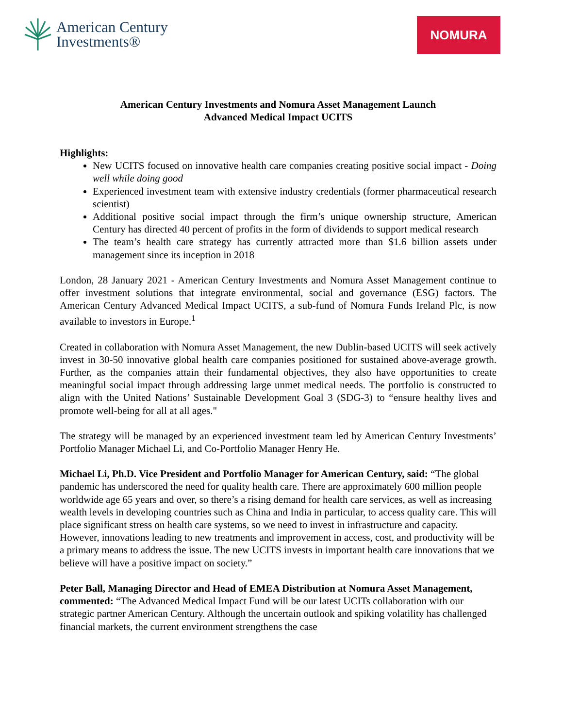American Century
Investments®
NOMURA
American Century Investments and Nomura Asset Management Launch
Advanced Medical Impact UCITS
Highlights:
New UCITS focused on innovative health care companies creating positive social impact - Doing well while doing good
Experienced investment team with extensive industry credentials (former pharmaceutical research scientist)
Additional positive social impact through the firm’s unique ownership structure, American Century has directed 40 percent of profits in the form of dividends to support medical research
The team’s health care strategy has currently attracted more than $1.6 billion assets under management since its inception in 2018
London, 28 January 2021 - American Century Investments and Nomura Asset Management continue to offer investment solutions that integrate environmental, social and governance (ESG) factors. The American Century Advanced Medical Impact UCITS, a sub-fund of Nomura Funds Ireland Plc, is now available to investors in Europe.<sup>1</sup>
Created in collaboration with Nomura Asset Management, the new Dublin-based UCITS will seek actively invest in 30-50 innovative global health care companies positioned for sustained above-average growth. Further, as the companies attain their fundamental objectives, they also have opportunities to create meaningful social impact through addressing large unmet medical needs. The portfolio is constructed to align with the United Nations’ Sustainable Development Goal 3 (SDG-3) to “ensure healthy lives and promote well-being for all at all ages."
The strategy will be managed by an experienced investment team led by American Century Investments’ Portfolio Manager Michael Li, and Co-Portfolio Manager Henry He.
Michael Li, Ph.D. Vice President and Portfolio Manager for American Century, said: “The global pandemic has underscored the need for quality health care. There are approximately 600 million people worldwide age 65 years and over, so there’s a rising demand for health care services, as well as increasing wealth levels in developing countries such as China and India in particular, to access quality care. This will place significant stress on health care systems, so we need to invest in infrastructure and capacity. However, innovations leading to new treatments and improvement in access, cost, and productivity will be a primary means to address the issue. The new UCITS invests in important health care innovations that we believe will have a positive impact on society.”
Peter Ball, Managing Director and Head of EMEA Distribution at Nomura Asset Management, commented: “The Advanced Medical Impact Fund will be our latest UCITs collaboration with our strategic partner American Century. Although the uncertain outlook and spiking volatility has challenged financial markets, the current environment strengthens the case